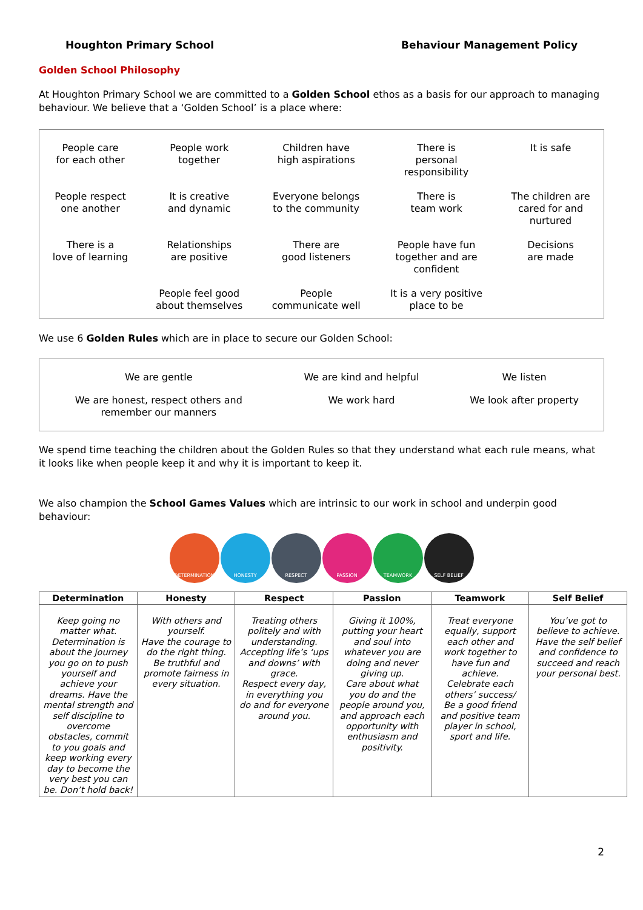Houghton Primary School Behaviour Management Policy
Golden School Philosophy
At Houghton Primary School we are committed to a Golden School ethos as a basis for our approach to managing behaviour. We believe that a ‘Golden School’ is a place where:
| People care for each other | People work together | Children have high aspirations | There is personal responsibility | It is safe |
| People respect one another | It is creative and dynamic | Everyone belongs to the community | There is team work | The children are cared for and nurtured |
| There is a love of learning | Relationships are positive | There are good listeners | People have fun together and are confident | Decisions are made |
| | People feel good about themselves | People communicate well | It is a very positive place to be | |
We use 6 Golden Rules which are in place to secure our Golden School:
| We are gentle | We are kind and helpful | We listen |
| We are honest, respect others and remember our manners | We work hard | We look after property |
We spend time teaching the children about the Golden Rules so that they understand what each rule means, what it looks like when people keep it and why it is important to keep it.
We also champion the School Games Values which are intrinsic to our work in school and underpin good behaviour:
DETERMINATION HONESTY RESPECT PASSION TEAMWORK SELF BELIEF
| Determination | Honesty | Respect | Passion | Teamwork | Self Belief |
| --- | --- | --- | --- | --- | --- |
| Keep going no matter what. Determination is about the journey you go on to push yourself and achieve your dreams. Have the mental strength and self discipline to overcome obstacles, commit to you goals and keep working every day to become the very best you can be. Don’t hold back! | With others and yourself. Have the courage to do the right thing. Be truthful and promote fairness in every situation. | Treating others politely and with understanding. Accepting life’s ‘ups and downs’ with grace. Respect every day, in everything you do and for everyone around you. | Giving it 100%, putting your heart and soul into whatever you are doing and never giving up. Care about what you do and the people around you, and approach each opportunity with enthusiasm and positivity. | Treat everyone equally, support each other and work together to have fun and achieve. Celebrate each others’ success/ Be a good friend and positive team player in school, sport and life. | You’ve got to believe to achieve. Have the self belief and confidence to succeed and reach your personal best. |
2